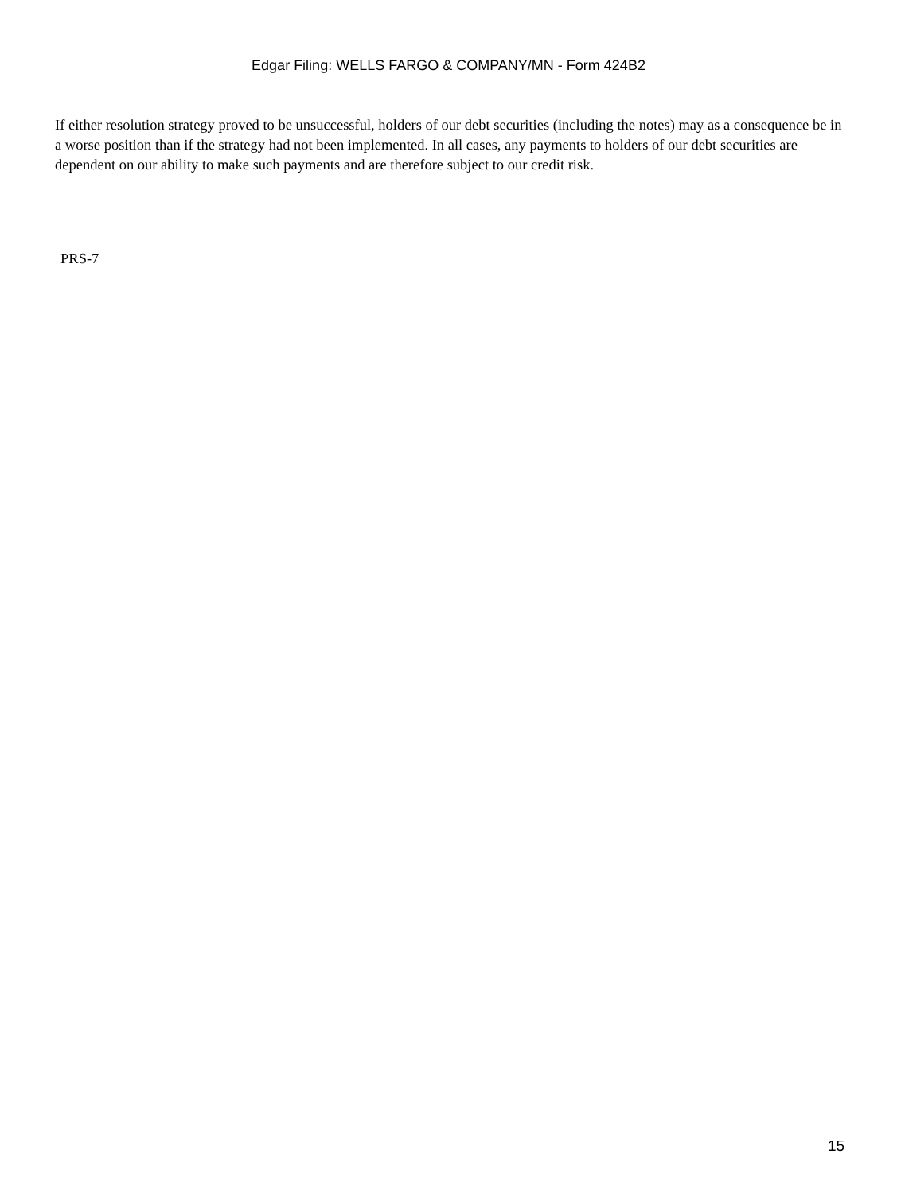Edgar Filing: WELLS FARGO & COMPANY/MN - Form 424B2
If either resolution strategy proved to be unsuccessful, holders of our debt securities (including the notes) may as a consequence be in a worse position than if the strategy had not been implemented. In all cases, any payments to holders of our debt securities are dependent on our ability to make such payments and are therefore subject to our credit risk.
PRS-7
15